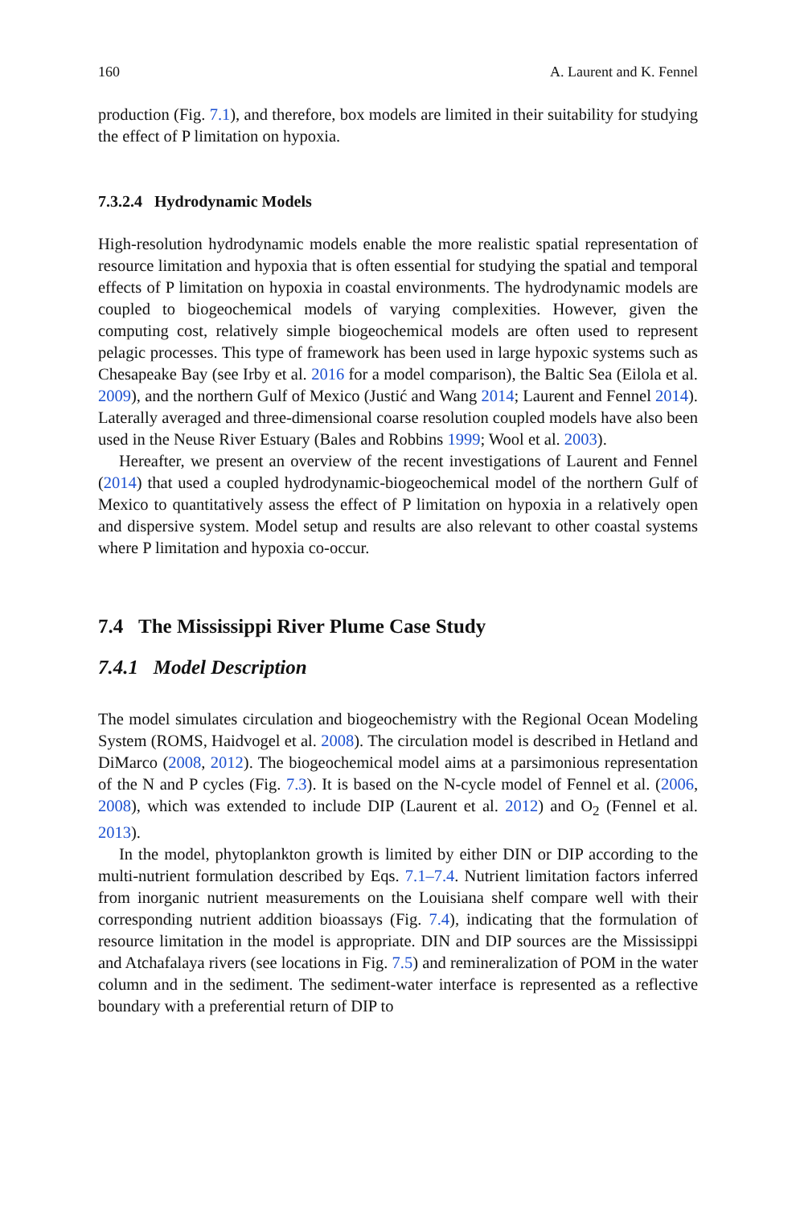160 A. Laurent and K. Fennel
production (Fig. 7.1), and therefore, box models are limited in their suitability for studying the effect of P limitation on hypoxia.
7.3.2.4 Hydrodynamic Models
High-resolution hydrodynamic models enable the more realistic spatial representation of resource limitation and hypoxia that is often essential for studying the spatial and temporal effects of P limitation on hypoxia in coastal environments. The hydrodynamic models are coupled to biogeochemical models of varying complexities. However, given the computing cost, relatively simple biogeochemical models are often used to represent pelagic processes. This type of framework has been used in large hypoxic systems such as Chesapeake Bay (see Irby et al. 2016 for a model comparison), the Baltic Sea (Eilola et al. 2009), and the northern Gulf of Mexico (Justić and Wang 2014; Laurent and Fennel 2014). Laterally averaged and three-dimensional coarse resolution coupled models have also been used in the Neuse River Estuary (Bales and Robbins 1999; Wool et al. 2003).
Hereafter, we present an overview of the recent investigations of Laurent and Fennel (2014) that used a coupled hydrodynamic-biogeochemical model of the northern Gulf of Mexico to quantitatively assess the effect of P limitation on hypoxia in a relatively open and dispersive system. Model setup and results are also relevant to other coastal systems where P limitation and hypoxia co-occur.
7.4 The Mississippi River Plume Case Study
7.4.1 Model Description
The model simulates circulation and biogeochemistry with the Regional Ocean Modeling System (ROMS, Haidvogel et al. 2008). The circulation model is described in Hetland and DiMarco (2008, 2012). The biogeochemical model aims at a parsimonious representation of the N and P cycles (Fig. 7.3). It is based on the N-cycle model of Fennel et al. (2006, 2008), which was extended to include DIP (Laurent et al. 2012) and O<sub>2</sub> (Fennel et al. 2013).
In the model, phytoplankton growth is limited by either DIN or DIP according to the multi-nutrient formulation described by Eqs. 7.1–7.4. Nutrient limitation factors inferred from inorganic nutrient measurements on the Louisiana shelf compare well with their corresponding nutrient addition bioassays (Fig. 7.4), indicating that the formulation of resource limitation in the model is appropriate. DIN and DIP sources are the Mississippi and Atchafalaya rivers (see locations in Fig. 7.5) and remineralization of POM in the water column and in the sediment. The sediment-water interface is represented as a reflective boundary with a preferential return of DIP to